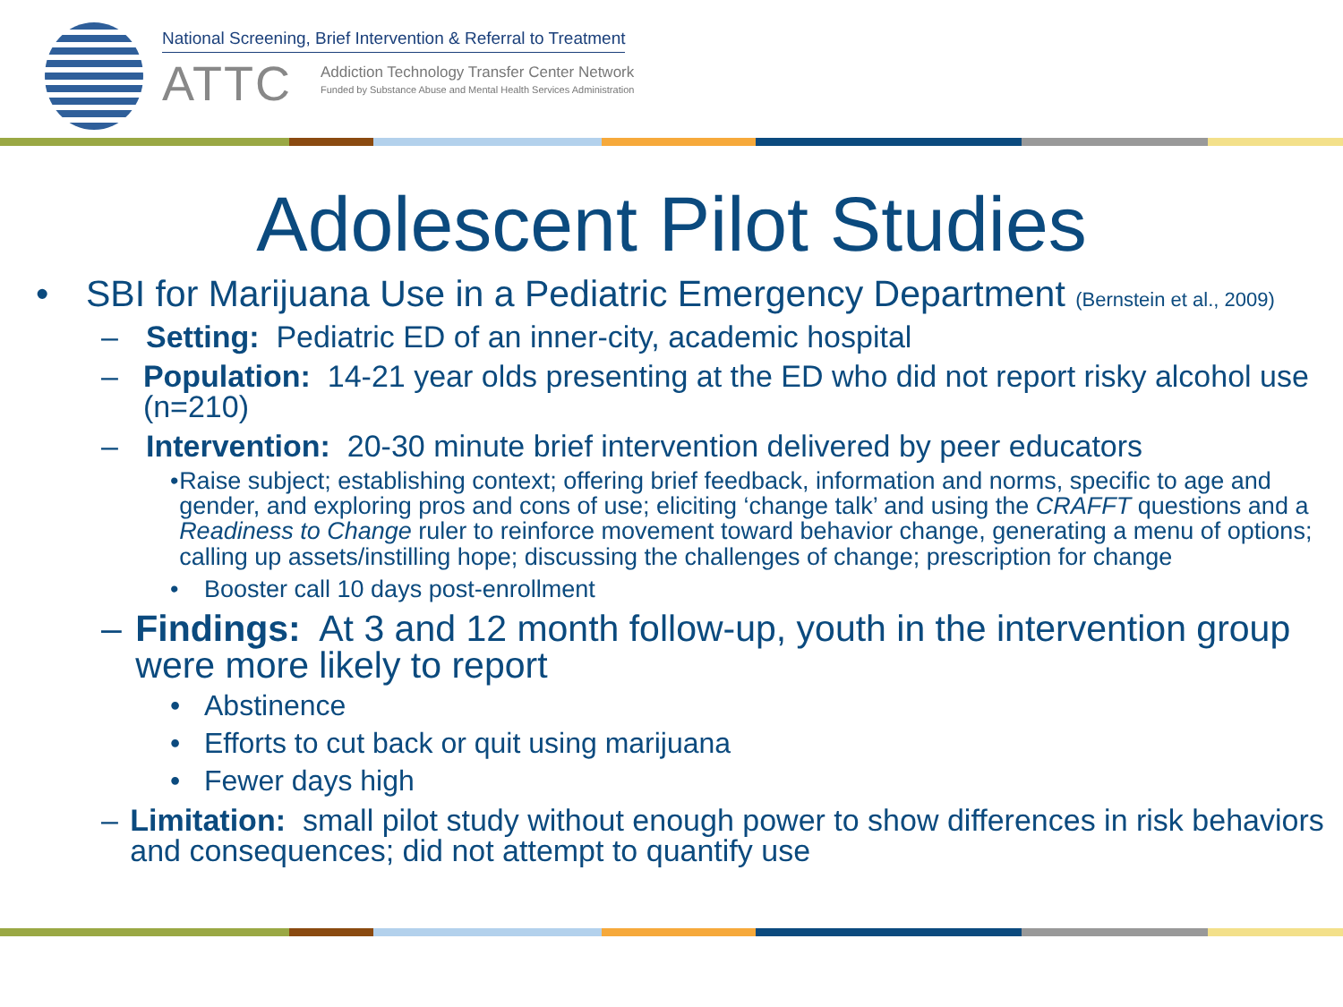National Screening, Brief Intervention & Referral to Treatment
ATTC
Addiction Technology Transfer Center Network
Funded by Substance Abuse and Mental Health Services Administration
Adolescent Pilot Studies
• SBI for Marijuana Use in a Pediatric Emergency Department (Bernstein et al., 2009)
– Setting: Pediatric ED of an inner-city, academic hospital
– Population: 14-21 year olds presenting at the ED who did not report risky alcohol use (n=210)
– Intervention: 20-30 minute brief intervention delivered by peer educators
• Raise subject; establishing context; offering brief feedback, information and norms, specific to age and gender, and exploring pros and cons of use; eliciting ‘change talk’ and using the CRAFFT questions and a Readiness to Change ruler to reinforce movement toward behavior change, generating a menu of options; calling up assets/instilling hope; discussing the challenges of change; prescription for change
• Booster call 10 days post-enrollment
– Findings: At 3 and 12 month follow-up, youth in the intervention group were more likely to report
• Abstinence
• Efforts to cut back or quit using marijuana
• Fewer days high
– Limitation: small pilot study without enough power to show differences in risk behaviors and consequences; did not attempt to quantify use